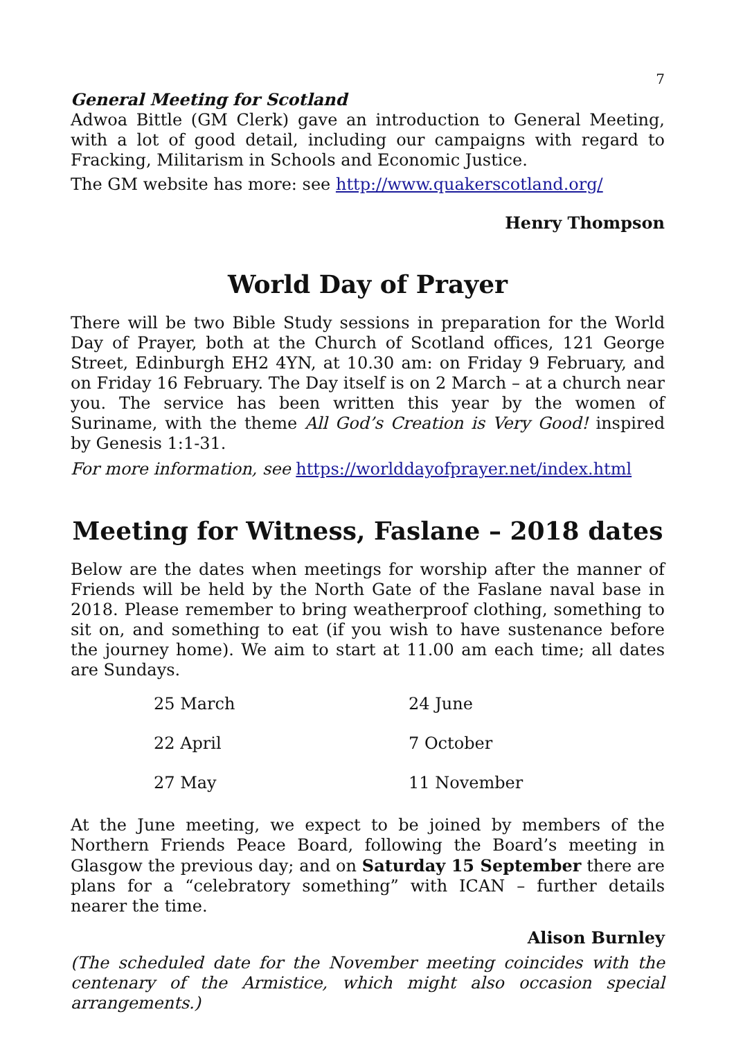7
General Meeting for Scotland
Adwoa Bittle (GM Clerk) gave an introduction to General Meeting, with a lot of good detail, including our campaigns with regard to Fracking, Militarism in Schools and Economic Justice.
The GM website has more: see http://www.quakerscotland.org/
Henry Thompson
World Day of Prayer
There will be two Bible Study sessions in preparation for the World Day of Prayer, both at the Church of Scotland offices, 121 George Street, Edinburgh EH2 4YN, at 10.30 am: on Friday 9 February, and on Friday 16 February. The Day itself is on 2 March – at a church near you. The service has been written this year by the women of Suriname, with the theme All God’s Creation is Very Good! inspired by Genesis 1:1-31.
For more information, see https://worlddayofprayer.net/index.html
Meeting for Witness, Faslane – 2018 dates
Below are the dates when meetings for worship after the manner of Friends will be held by the North Gate of the Faslane naval base in 2018. Please remember to bring weatherproof clothing, something to sit on, and something to eat (if you wish to have sustenance before the journey home). We aim to start at 11.00 am each time; all dates are Sundays.
| 25 March | 24 June |
| 22 April | 7 October |
| 27 May | 11 November |
At the June meeting, we expect to be joined by members of the Northern Friends Peace Board, following the Board’s meeting in Glasgow the previous day; and on Saturday 15 September there are plans for a “celebratory something” with ICAN – further details nearer the time.
Alison Burnley
(The scheduled date for the November meeting coincides with the centenary of the Armistice, which might also occasion special arrangements.)